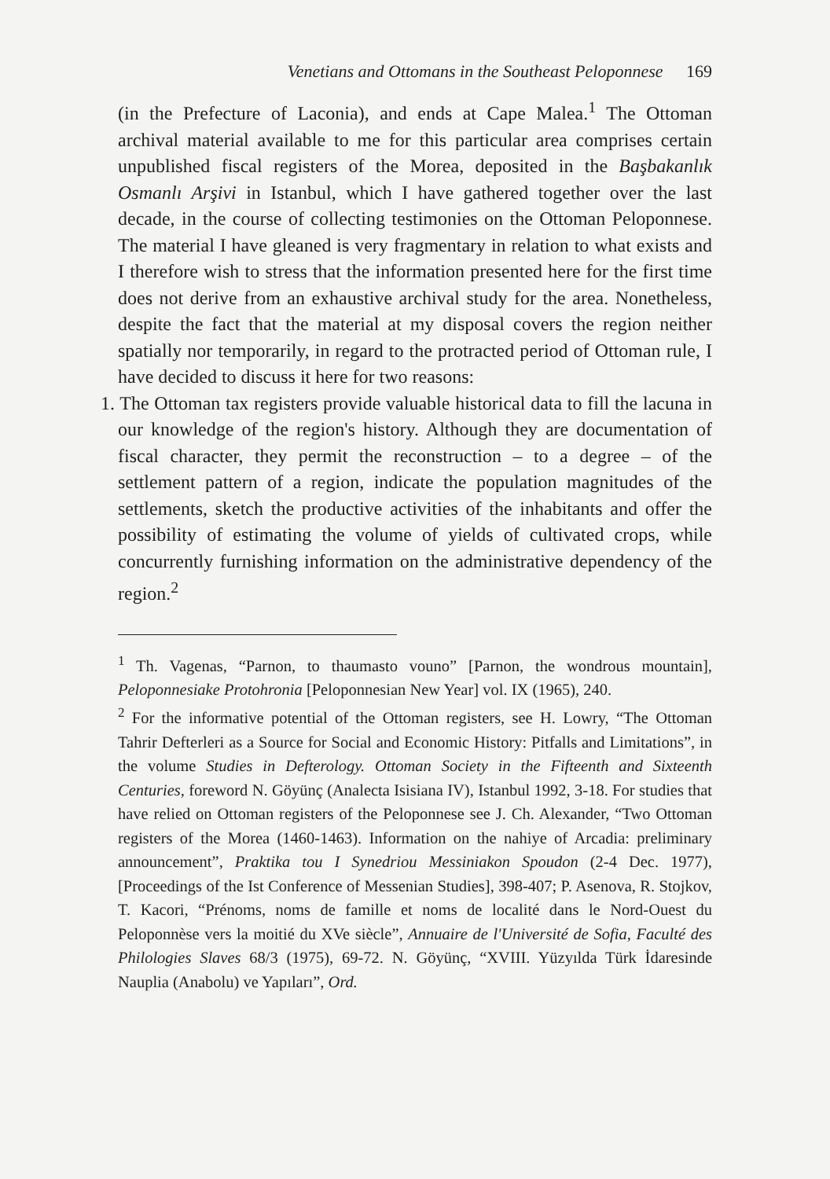Venetians and Ottomans in the Southeast Peloponnese 169
(in the Prefecture of Laconia), and ends at Cape Malea.<sup>1</sup> The Ottoman archival material available to me for this particular area comprises certain unpublished fiscal registers of the Morea, deposited in the Başbakanlık Osmanlı Arşivi in Istanbul, which I have gathered together over the last decade, in the course of collecting testimonies on the Ottoman Peloponnese. The material I have gleaned is very fragmentary in relation to what exists and I therefore wish to stress that the information presented here for the first time does not derive from an exhaustive archival study for the area. Nonetheless, despite the fact that the material at my disposal covers the region neither spatially nor temporarily, in regard to the protracted period of Ottoman rule, I have decided to discuss it here for two reasons:
1. The Ottoman tax registers provide valuable historical data to fill the lacuna in our knowledge of the region's history. Although they are documentation of fiscal character, they permit the reconstruction – to a degree – of the settlement pattern of a region, indicate the population magnitudes of the settlements, sketch the productive activities of the inhabitants and offer the possibility of estimating the volume of yields of cultivated crops, while concurrently furnishing information on the administrative dependency of the region.<sup>2</sup>
<sup>1</sup> Th. Vagenas, “Parnon, to thaumasto vouno” [Parnon, the wondrous mountain], Peloponnesiake Protohronia [Peloponnesian New Year] vol. IX (1965), 240.
<sup>2</sup> For the informative potential of the Ottoman registers, see H. Lowry, “The Ottoman Tahrir Defterleri as a Source for Social and Economic History: Pitfalls and Limitations”, in the volume Studies in Defterology. Ottoman Society in the Fifteenth and Sixteenth Centuries, foreword N. Göyünç (Analecta Isisiana IV), Istanbul 1992, 3-18. For studies that have relied on Ottoman registers of the Peloponnese see J. Ch. Alexander, “Two Ottoman registers of the Morea (1460-1463). Information on the nahiye of Arcadia: preliminary announcement”, Praktika tou I Synedriou Messiniakon Spoudon (2-4 Dec. 1977), [Proceedings of the Ist Conference of Messenian Studies], 398-407; P. Asenova, R. Stojkov, T. Kacori, “Prénoms, noms de famille et noms de localité dans le Nord-Ouest du Peloponnèse vers la moitié du XVe siècle”, Annuaire de l'Université de Sofia, Faculté des Philologies Slaves 68/3 (1975), 69-72. N. Göyünç, “XVIII. Yüzyılda Türk İdaresinde Nauplia (Anabolu) ve Yapıları”, Ord.